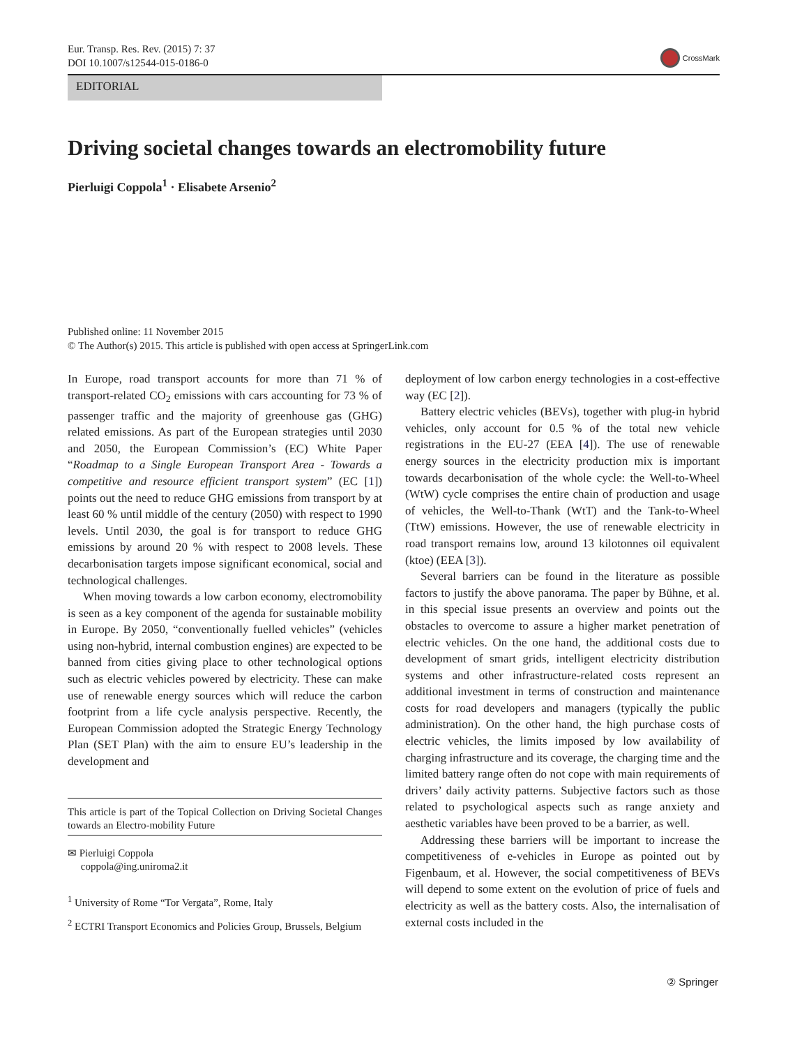Eur. Transp. Res. Rev. (2015) 7: 37
DOI 10.1007/s12544-015-0186-0
CrossMark
EDITORIAL
Driving societal changes towards an electromobility future
Pierluigi Coppola<sup>1</sup> · Elisabete Arsenio<sup>2</sup>
Published online: 11 November 2015
© The Author(s) 2015. This article is published with open access at SpringerLink.com
In Europe, road transport accounts for more than 71 % of transport-related CO<sub>2</sub> emissions with cars accounting for 73 % of passenger traffic and the majority of greenhouse gas (GHG) related emissions. As part of the European strategies until 2030 and 2050, the European Commission’s (EC) White Paper “Roadmap to a Single European Transport Area - Towards a competitive and resource efficient transport system” (EC [1]) points out the need to reduce GHG emissions from transport by at least 60 % until middle of the century (2050) with respect to 1990 levels. Until 2030, the goal is for transport to reduce GHG emissions by around 20 % with respect to 2008 levels. These decarbonisation targets impose significant economical, social and technological challenges.
When moving towards a low carbon economy, electromobility is seen as a key component of the agenda for sustainable mobility in Europe. By 2050, “conventionally fuelled vehicles” (vehicles using non-hybrid, internal combustion engines) are expected to be banned from cities giving place to other technological options such as electric vehicles powered by electricity. These can make use of renewable energy sources which will reduce the carbon footprint from a life cycle analysis perspective. Recently, the European Commission adopted the Strategic Energy Technology Plan (SET Plan) with the aim to ensure EU’s leadership in the development and
This article is part of the Topical Collection on Driving Societal Changes towards an Electro-mobility Future
✉ Pierluigi Coppola
coppola@ing.uniroma2.it
<sup>1</sup> University of Rome “Tor Vergata”, Rome, Italy
<sup>2</sup> ECTRI Transport Economics and Policies Group, Brussels, Belgium
deployment of low carbon energy technologies in a cost-effective way (EC [2]).
Battery electric vehicles (BEVs), together with plug-in hybrid vehicles, only account for 0.5 % of the total new vehicle registrations in the EU-27 (EEA [4]). The use of renewable energy sources in the electricity production mix is important towards decarbonisation of the whole cycle: the Well-to-Wheel (WtW) cycle comprises the entire chain of production and usage of vehicles, the Well-to-Thank (WtT) and the Tank-to-Wheel (TtW) emissions. However, the use of renewable electricity in road transport remains low, around 13 kilotonnes oil equivalent (ktoe) (EEA [3]).
Several barriers can be found in the literature as possible factors to justify the above panorama. The paper by Bühne, et al. in this special issue presents an overview and points out the obstacles to overcome to assure a higher market penetration of electric vehicles. On the one hand, the additional costs due to development of smart grids, intelligent electricity distribution systems and other infrastructure-related costs represent an additional investment in terms of construction and maintenance costs for road developers and managers (typically the public administration). On the other hand, the high purchase costs of electric vehicles, the limits imposed by low availability of charging infrastructure and its coverage, the charging time and the limited battery range often do not cope with main requirements of drivers’ daily activity patterns. Subjective factors such as those related to psychological aspects such as range anxiety and aesthetic variables have been proved to be a barrier, as well.
Addressing these barriers will be important to increase the competitiveness of e-vehicles in Europe as pointed out by Figenbaum, et al. However, the social competitiveness of BEVs will depend to some extent on the evolution of price of fuels and electricity as well as the battery costs. Also, the internalisation of external costs included in the
② Springer